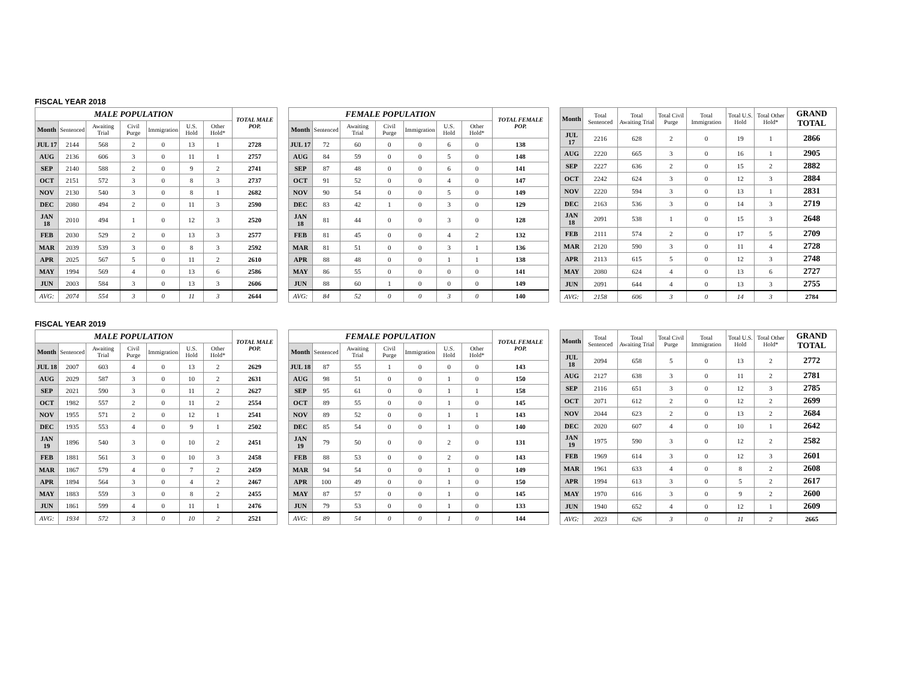FISCAL YEAR 2018
| MALE POPULATION | | | | | | | TOTAL MALE POP. |
| --- | --- | --- | --- | --- | --- | --- | --- |
| Month | Sentenced | Awaiting Trial | Civil Purge | Immigration | U.S. Hold | Other Hold* | |
| JUL 17 | 2144 | 568 | 2 | 0 | 13 | 1 | 2728 |
| AUG | 2136 | 606 | 3 | 0 | 11 | 1 | 2757 |
| SEP | 2140 | 588 | 2 | 0 | 9 | 2 | 2741 |
| OCT | 2151 | 572 | 3 | 0 | 8 | 3 | 2737 |
| NOV | 2130 | 540 | 3 | 0 | 8 | 1 | 2682 |
| DEC | 2080 | 494 | 2 | 0 | 11 | 3 | 2590 |
| JAN 18 | 2010 | 494 | 1 | 0 | 12 | 3 | 2520 |
| FEB | 2030 | 529 | 2 | 0 | 13 | 3 | 2577 |
| MAR | 2039 | 539 | 3 | 0 | 8 | 3 | 2592 |
| APR | 2025 | 567 | 5 | 0 | 11 | 2 | 2610 |
| MAY | 1994 | 569 | 4 | 0 | 13 | 6 | 2586 |
| JUN | 2003 | 584 | 3 | 0 | 13 | 3 | 2606 |
| AVG: | 2074 | 554 | 3 | 0 | 11 | 3 | 2644 |
| FEMALE POPULATION | | | | | | | TOTAL FEMALE POP. |
| --- | --- | --- | --- | --- | --- | --- | --- |
| Month | Sentenced | Awaiting Trial | Civil Purge | Immigration | U.S. Hold | Other Hold* | |
| JUL 17 | 72 | 60 | 0 | 0 | 6 | 0 | 138 |
| AUG | 84 | 59 | 0 | 0 | 5 | 0 | 148 |
| SEP | 87 | 48 | 0 | 0 | 6 | 0 | 141 |
| OCT | 91 | 52 | 0 | 0 | 4 | 0 | 147 |
| NOV | 90 | 54 | 0 | 0 | 5 | 0 | 149 |
| DEC | 83 | 42 | 1 | 0 | 3 | 0 | 129 |
| JAN 18 | 81 | 44 | 0 | 0 | 3 | 0 | 128 |
| FEB | 81 | 45 | 0 | 0 | 4 | 2 | 132 |
| MAR | 81 | 51 | 0 | 0 | 3 | 1 | 136 |
| APR | 88 | 48 | 0 | 0 | 1 | 1 | 138 |
| MAY | 86 | 55 | 0 | 0 | 0 | 0 | 141 |
| JUN | 88 | 60 | 1 | 0 | 0 | 0 | 149 |
| AVG: | 84 | 52 | 0 | 0 | 3 | 0 | 140 |
| Month | Total Sentenced | Total Awaiting Trial | Total Civil Purge | Total Immigration | Total U.S. Hold | Total Other Hold* | GRAND TOTAL |
| --- | --- | --- | --- | --- | --- | --- | --- |
| JUL 17 | 2216 | 628 | 2 | 0 | 19 | 1 | 2866 |
| AUG | 2220 | 665 | 3 | 0 | 16 | 1 | 2905 |
| SEP | 2227 | 636 | 2 | 0 | 15 | 2 | 2882 |
| OCT | 2242 | 624 | 3 | 0 | 12 | 3 | 2884 |
| NOV | 2220 | 594 | 3 | 0 | 13 | 1 | 2831 |
| DEC | 2163 | 536 | 3 | 0 | 14 | 3 | 2719 |
| JAN 18 | 2091 | 538 | 1 | 0 | 15 | 3 | 2648 |
| FEB | 2111 | 574 | 2 | 0 | 17 | 5 | 2709 |
| MAR | 2120 | 590 | 3 | 0 | 11 | 4 | 2728 |
| APR | 2113 | 615 | 5 | 0 | 12 | 3 | 2748 |
| MAY | 2080 | 624 | 4 | 0 | 13 | 6 | 2727 |
| JUN | 2091 | 644 | 4 | 0 | 13 | 3 | 2755 |
| AVG: | 2158 | 606 | 3 | 0 | 14 | 3 | 2784 |
FISCAL YEAR 2019
| MALE POPULATION | | | | | | | TOTAL MALE POP. |
| --- | --- | --- | --- | --- | --- | --- | --- |
| Month | Sentenced | Awaiting Trial | Civil Purge | Immigration | U.S. Hold | Other Hold* | |
| JUL 18 | 2007 | 603 | 4 | 0 | 13 | 2 | 2629 |
| AUG | 2029 | 587 | 3 | 0 | 10 | 2 | 2631 |
| SEP | 2021 | 590 | 3 | 0 | 11 | 2 | 2627 |
| OCT | 1982 | 557 | 2 | 0 | 11 | 2 | 2554 |
| NOV | 1955 | 571 | 2 | 0 | 12 | 1 | 2541 |
| DEC | 1935 | 553 | 4 | 0 | 9 | 1 | 2502 |
| JAN 19 | 1896 | 540 | 3 | 0 | 10 | 2 | 2451 |
| FEB | 1881 | 561 | 3 | 0 | 10 | 3 | 2458 |
| MAR | 1867 | 579 | 4 | 0 | 7 | 2 | 2459 |
| APR | 1894 | 564 | 3 | 0 | 4 | 2 | 2467 |
| MAY | 1883 | 559 | 3 | 0 | 8 | 2 | 2455 |
| JUN | 1861 | 599 | 4 | 0 | 11 | 1 | 2476 |
| AVG: | 1934 | 572 | 3 | 0 | 10 | 2 | 2521 |
| FEMALE POPULATION | | | | | | | TOTAL FEMALE POP. |
| --- | --- | --- | --- | --- | --- | --- | --- |
| Month | Sentenced | Awaiting Trial | Civil Purge | Immigration | U.S. Hold | Other Hold* | |
| JUL 18 | 87 | 55 | 1 | 0 | 0 | 0 | 143 |
| AUG | 98 | 51 | 0 | 0 | 1 | 0 | 150 |
| SEP | 95 | 61 | 0 | 0 | 1 | 1 | 158 |
| OCT | 89 | 55 | 0 | 0 | 1 | 0 | 145 |
| NOV | 89 | 52 | 0 | 0 | 1 | 1 | 143 |
| DEC | 85 | 54 | 0 | 0 | 1 | 0 | 140 |
| JAN 19 | 79 | 50 | 0 | 0 | 2 | 0 | 131 |
| FEB | 88 | 53 | 0 | 0 | 2 | 0 | 143 |
| MAR | 94 | 54 | 0 | 0 | 1 | 0 | 149 |
| APR | 100 | 49 | 0 | 0 | 1 | 0 | 150 |
| MAY | 87 | 57 | 0 | 0 | 1 | 0 | 145 |
| JUN | 79 | 53 | 0 | 0 | 1 | 0 | 133 |
| AVG: | 89 | 54 | 0 | 0 | 1 | 0 | 144 |
| Month | Total Sentenced | Total Awaiting Trial | Total Civil Purge | Total Immigration | Total U.S. Hold | Total Other Hold* | GRAND TOTAL |
| --- | --- | --- | --- | --- | --- | --- | --- |
| JUL 18 | 2094 | 658 | 5 | 0 | 13 | 2 | 2772 |
| AUG | 2127 | 638 | 3 | 0 | 11 | 2 | 2781 |
| SEP | 2116 | 651 | 3 | 0 | 12 | 3 | 2785 |
| OCT | 2071 | 612 | 2 | 0 | 12 | 2 | 2699 |
| NOV | 2044 | 623 | 2 | 0 | 13 | 2 | 2684 |
| DEC | 2020 | 607 | 4 | 0 | 10 | 1 | 2642 |
| JAN 19 | 1975 | 590 | 3 | 0 | 12 | 2 | 2582 |
| FEB | 1969 | 614 | 3 | 0 | 12 | 3 | 2601 |
| MAR | 1961 | 633 | 4 | 0 | 8 | 2 | 2608 |
| APR | 1994 | 613 | 3 | 0 | 5 | 2 | 2617 |
| MAY | 1970 | 616 | 3 | 0 | 9 | 2 | 2600 |
| JUN | 1940 | 652 | 4 | 0 | 12 | 1 | 2609 |
| AVG: | 2023 | 626 | 3 | 0 | 11 | 2 | 2665 |